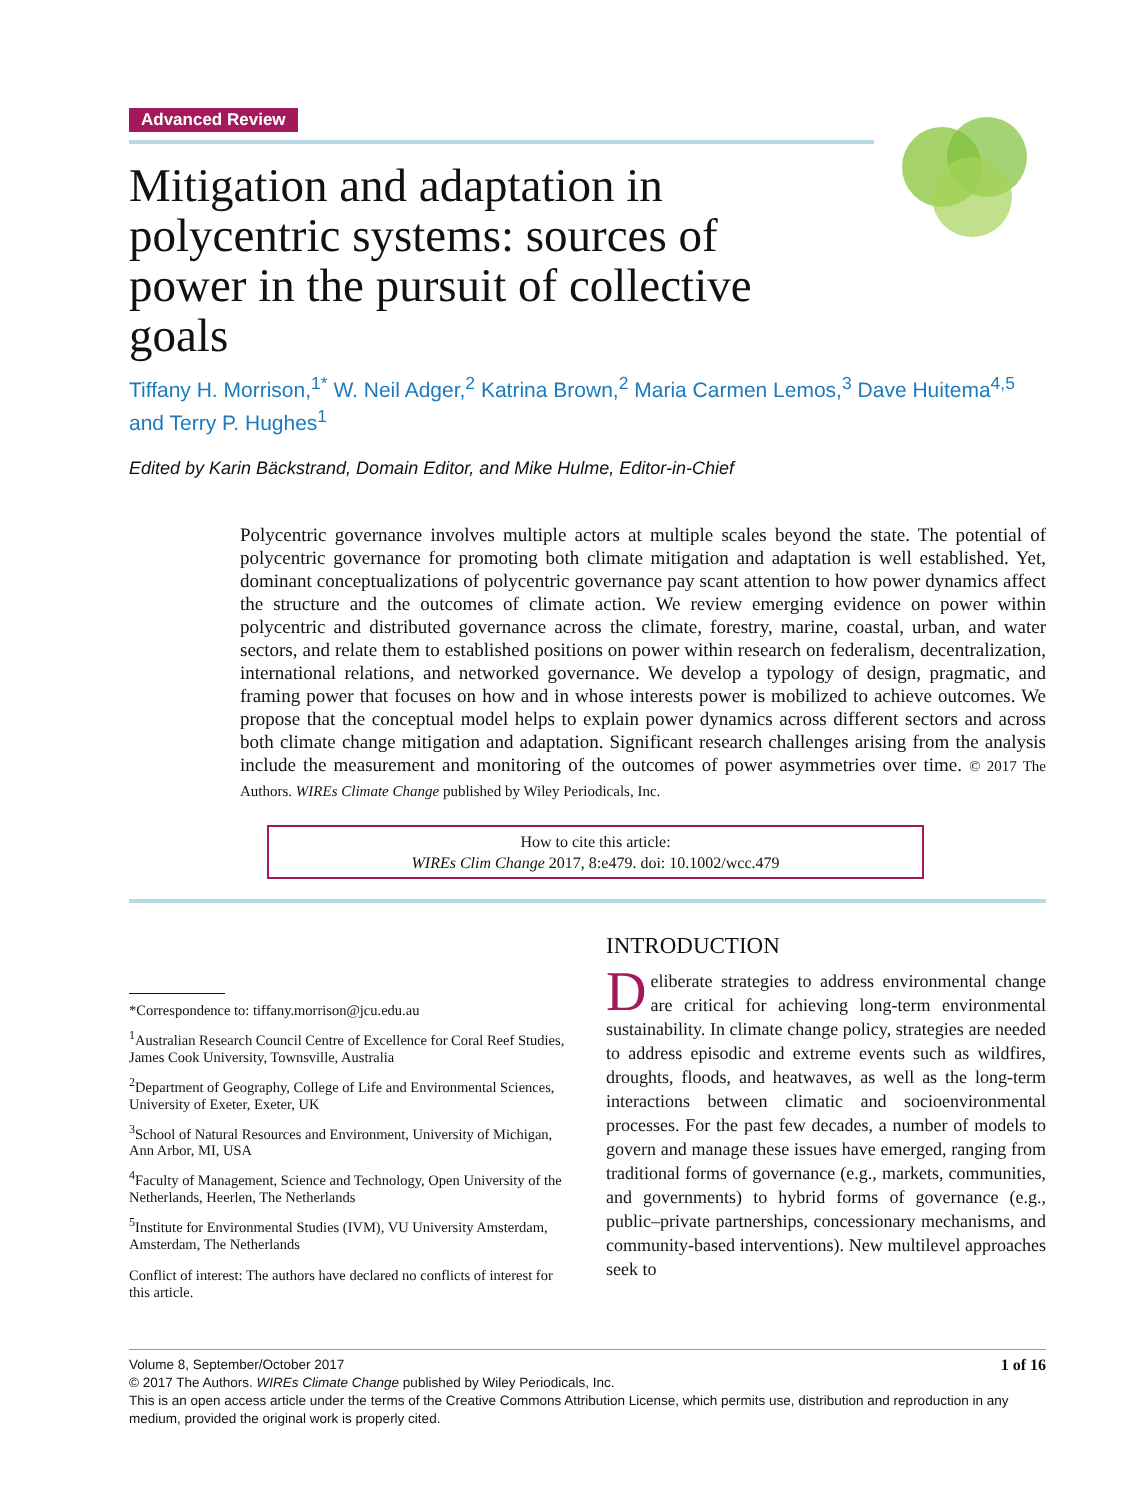Advanced Review
Mitigation and adaptation in polycentric systems: sources of power in the pursuit of collective goals
Tiffany H. Morrison,<sup>1*</sup> W. Neil Adger,<sup>2</sup> Katrina Brown,<sup>2</sup> Maria Carmen Lemos,<sup>3</sup> Dave Huitema<sup>4,5</sup> and Terry P. Hughes<sup>1</sup>
Edited by Karin Bäckstrand, Domain Editor, and Mike Hulme, Editor-in-Chief
Polycentric governance involves multiple actors at multiple scales beyond the state. The potential of polycentric governance for promoting both climate mitigation and adaptation is well established. Yet, dominant conceptualizations of polycentric governance pay scant attention to how power dynamics affect the structure and the outcomes of climate action. We review emerging evidence on power within polycentric and distributed governance across the climate, forestry, marine, coastal, urban, and water sectors, and relate them to established positions on power within research on federalism, decentralization, international relations, and networked governance. We develop a typology of design, pragmatic, and framing power that focuses on how and in whose interests power is mobilized to achieve outcomes. We propose that the conceptual model helps to explain power dynamics across different sectors and across both climate change mitigation and adaptation. Significant research challenges arising from the analysis include the measurement and monitoring of the outcomes of power asymmetries over time. © 2017 The Authors. WIREs Climate Change published by Wiley Periodicals, Inc.
How to cite this article:
WIREs Clim Change 2017, 8:e479. doi: 10.1002/wcc.479
*Correspondence to: tiffany.morrison@jcu.edu.au
<sup>1</sup> Australian Research Council Centre of Excellence for Coral Reef Studies, James Cook University, Townsville, Australia
<sup>2</sup> Department of Geography, College of Life and Environmental Sciences, University of Exeter, Exeter, UK
<sup>3</sup> School of Natural Resources and Environment, University of Michigan, Ann Arbor, MI, USA
<sup>4</sup> Faculty of Management, Science and Technology, Open University of the Netherlands, Heerlen, The Netherlands
<sup>5</sup> Institute for Environmental Studies (IVM), VU University Amsterdam, Amsterdam, The Netherlands
Conflict of interest: The authors have declared no conflicts of interest for this article.
INTRODUCTION
Deliberate strategies to address environmental change are critical for achieving long-term environmental sustainability. In climate change policy, strategies are needed to address episodic and extreme events such as wildfires, droughts, floods, and heatwaves, as well as the long-term interactions between climatic and socioenvironmental processes. For the past few decades, a number of models to govern and manage these issues have emerged, ranging from traditional forms of governance (e.g., markets, communities, and governments) to hybrid forms of governance (e.g., public–private partnerships, concessionary mechanisms, and community-based interventions). New multilevel approaches seek to
Volume 8, September/October 2017 1 of 16
© 2017 The Authors. WIREs Climate Change published by Wiley Periodicals, Inc.
This is an open access article under the terms of the Creative Commons Attribution License, which permits use, distribution and reproduction in any medium, provided the original work is properly cited.